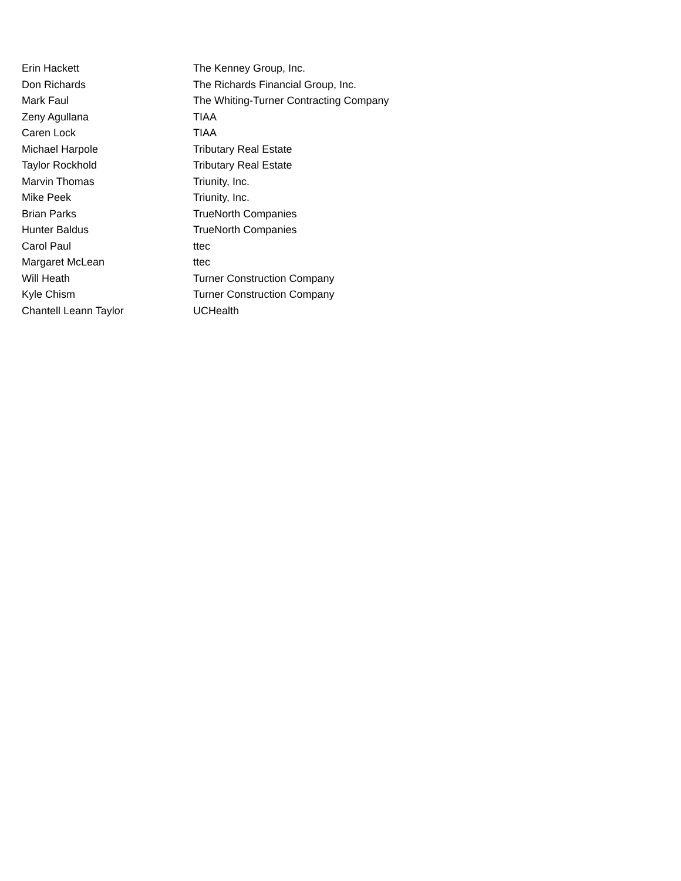| Erin Hackett | The Kenney Group, Inc. |
| Don Richards | The Richards Financial Group, Inc. |
| Mark Faul | The Whiting-Turner Contracting Company |
| Zeny Agullana | TIAA |
| Caren Lock | TIAA |
| Michael Harpole | Tributary Real Estate |
| Taylor Rockhold | Tributary Real Estate |
| Marvin Thomas | Triunity, Inc. |
| Mike Peek | Triunity, Inc. |
| Brian Parks | TrueNorth Companies |
| Hunter Baldus | TrueNorth Companies |
| Carol Paul | ttec |
| Margaret McLean | ttec |
| Will Heath | Turner Construction Company |
| Kyle Chism | Turner Construction Company |
| Chantell Leann Taylor | UCHealth |